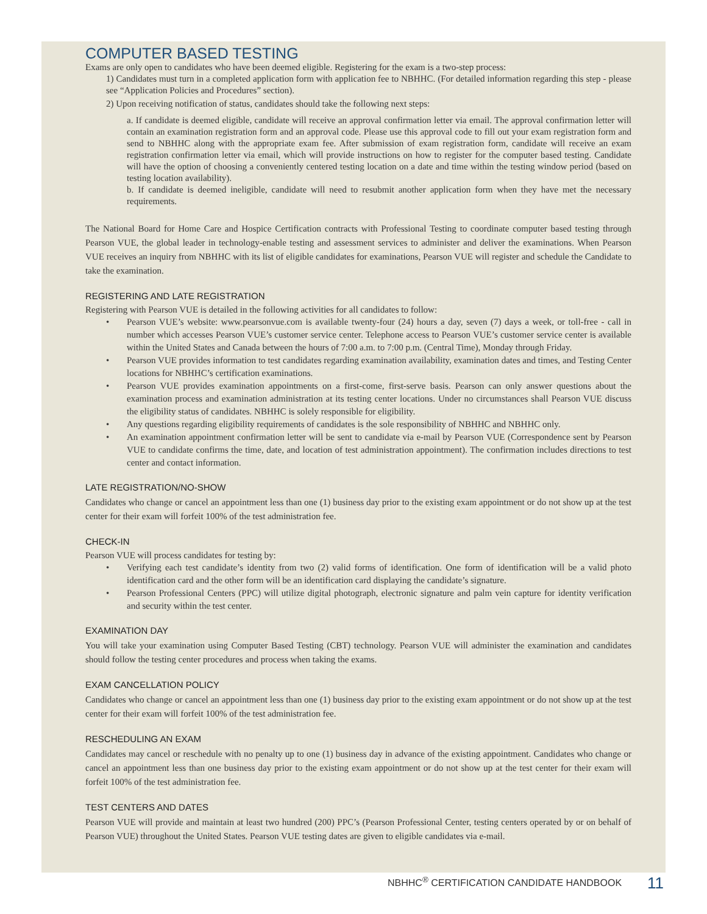COMPUTER BASED TESTING
Exams are only open to candidates who have been deemed eligible. Registering for the exam is a two-step process:
1) Candidates must turn in a completed application form with application fee to NBHHC. (For detailed information regarding this step - please see “Application Policies and Procedures” section).
2) Upon receiving notification of status, candidates should take the following next steps:
a. If candidate is deemed eligible, candidate will receive an approval confirmation letter via email. The approval confirmation letter will contain an examination registration form and an approval code. Please use this approval code to fill out your exam registration form and send to NBHHC along with the appropriate exam fee. After submission of exam registration form, candidate will receive an exam registration confirmation letter via email, which will provide instructions on how to register for the computer based testing. Candidate will have the option of choosing a conveniently centered testing location on a date and time within the testing window period (based on testing location availability).
b. If candidate is deemed ineligible, candidate will need to resubmit another application form when they have met the necessary requirements.
The National Board for Home Care and Hospice Certification contracts with Professional Testing to coordinate computer based testing through Pearson VUE, the global leader in technology-enable testing and assessment services to administer and deliver the examinations. When Pearson VUE receives an inquiry from NBHHC with its list of eligible candidates for examinations, Pearson VUE will register and schedule the Candidate to take the examination.
REGISTERING AND LATE REGISTRATION
Registering with Pearson VUE is detailed in the following activities for all candidates to follow:
• Pearson VUE’s website: www.pearsonvue.com is available twenty-four (24) hours a day, seven (7) days a week, or toll-free - call in number which accesses Pearson VUE’s customer service center. Telephone access to Pearson VUE’s customer service center is available within the United States and Canada between the hours of 7:00 a.m. to 7:00 p.m. (Central Time), Monday through Friday.
• Pearson VUE provides information to test candidates regarding examination availability, examination dates and times, and Testing Center locations for NBHHC’s certification examinations.
• Pearson VUE provides examination appointments on a first-come, first-serve basis. Pearson can only answer questions about the examination process and examination administration at its testing center locations. Under no circumstances shall Pearson VUE discuss the eligibility status of candidates. NBHHC is solely responsible for eligibility.
• Any questions regarding eligibility requirements of candidates is the sole responsibility of NBHHC and NBHHC only.
• An examination appointment confirmation letter will be sent to candidate via e-mail by Pearson VUE (Correspondence sent by Pearson VUE to candidate confirms the time, date, and location of test administration appointment). The confirmation includes directions to test center and contact information.
LATE REGISTRATION/NO-SHOW
Candidates who change or cancel an appointment less than one (1) business day prior to the existing exam appointment or do not show up at the test center for their exam will forfeit 100% of the test administration fee.
CHECK-IN
Pearson VUE will process candidates for testing by:
• Verifying each test candidate’s identity from two (2) valid forms of identification. One form of identification will be a valid photo identification card and the other form will be an identification card displaying the candidate’s signature.
• Pearson Professional Centers (PPC) will utilize digital photograph, electronic signature and palm vein capture for identity verification and security within the test center.
EXAMINATION DAY
You will take your examination using Computer Based Testing (CBT) technology. Pearson VUE will administer the examination and candidates should follow the testing center procedures and process when taking the exams.
EXAM CANCELLATION POLICY
Candidates who change or cancel an appointment less than one (1) business day prior to the existing exam appointment or do not show up at the test center for their exam will forfeit 100% of the test administration fee.
RESCHEDULING AN EXAM
Candidates may cancel or reschedule with no penalty up to one (1) business day in advance of the existing appointment. Candidates who change or cancel an appointment less than one business day prior to the existing exam appointment or do not show up at the test center for their exam will forfeit 100% of the test administration fee.
TEST CENTERS AND DATES
Pearson VUE will provide and maintain at least two hundred (200) PPC’s (Pearson Professional Center, testing centers operated by or on behalf of Pearson VUE) throughout the United States. Pearson VUE testing dates are given to eligible candidates via e-mail.
NBHHC<sup>®</sup> CERTIFICATION CANDIDATE HANDBOOK
11